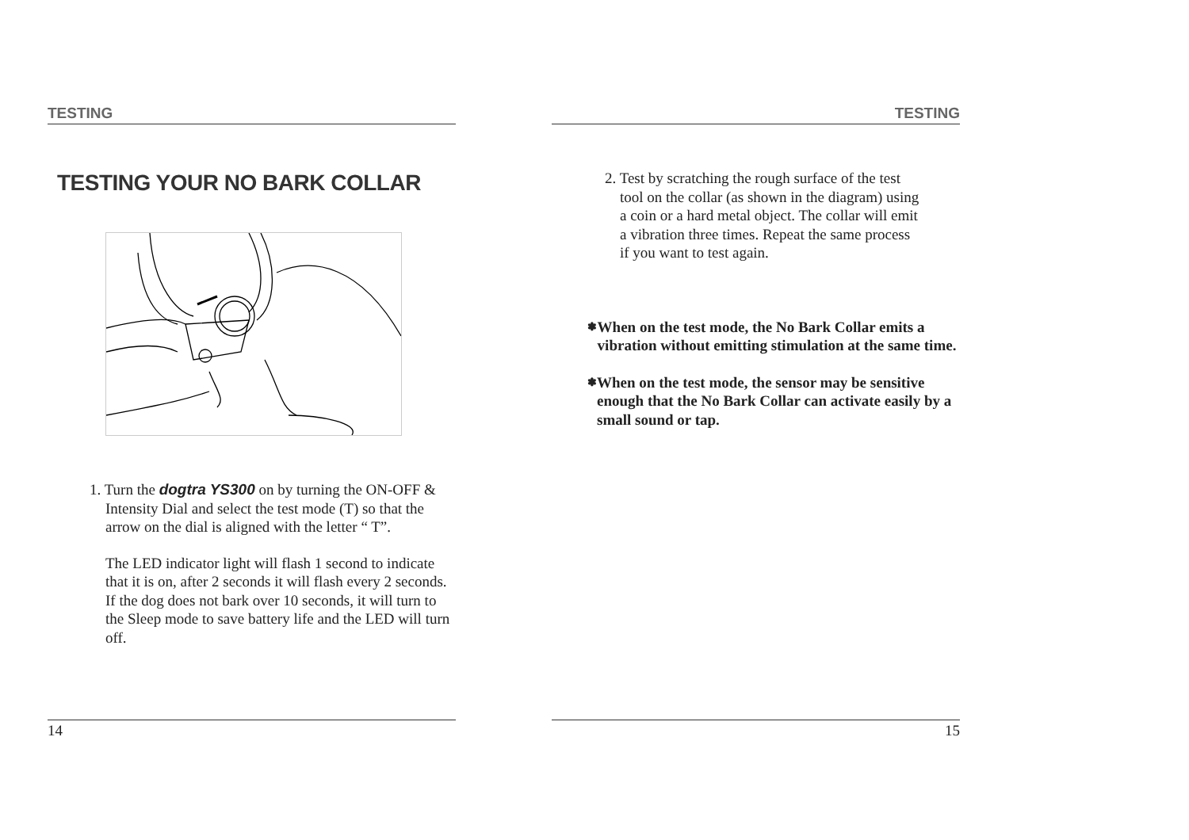TESTING
TESTING YOUR NO BARK COLLAR
1. Turn the dogtra YS300 on by turning the ON-OFF & Intensity Dial and select the test mode (T) so that the arrow on the dial is aligned with the letter “ T”.
The LED indicator light will flash 1 second to indicate that it is on, after 2 seconds it will flash every 2 seconds. If the dog does not bark over 10 seconds, it will turn to the Sleep mode to save battery life and the LED will turn off.
14
TESTING
2. Test by scratching the rough surface of the test
tool on the collar (as shown in the diagram) using
a coin or a hard metal object. The collar will emit
a vibration three times. Repeat the same process
if you want to test again.
✽ When on the test mode, the No Bark Collar emits a vibration without emitting stimulation at the same time.
✽ When on the test mode, the sensor may be sensitive enough that the No Bark Collar can activate easily by a small sound or tap.
15